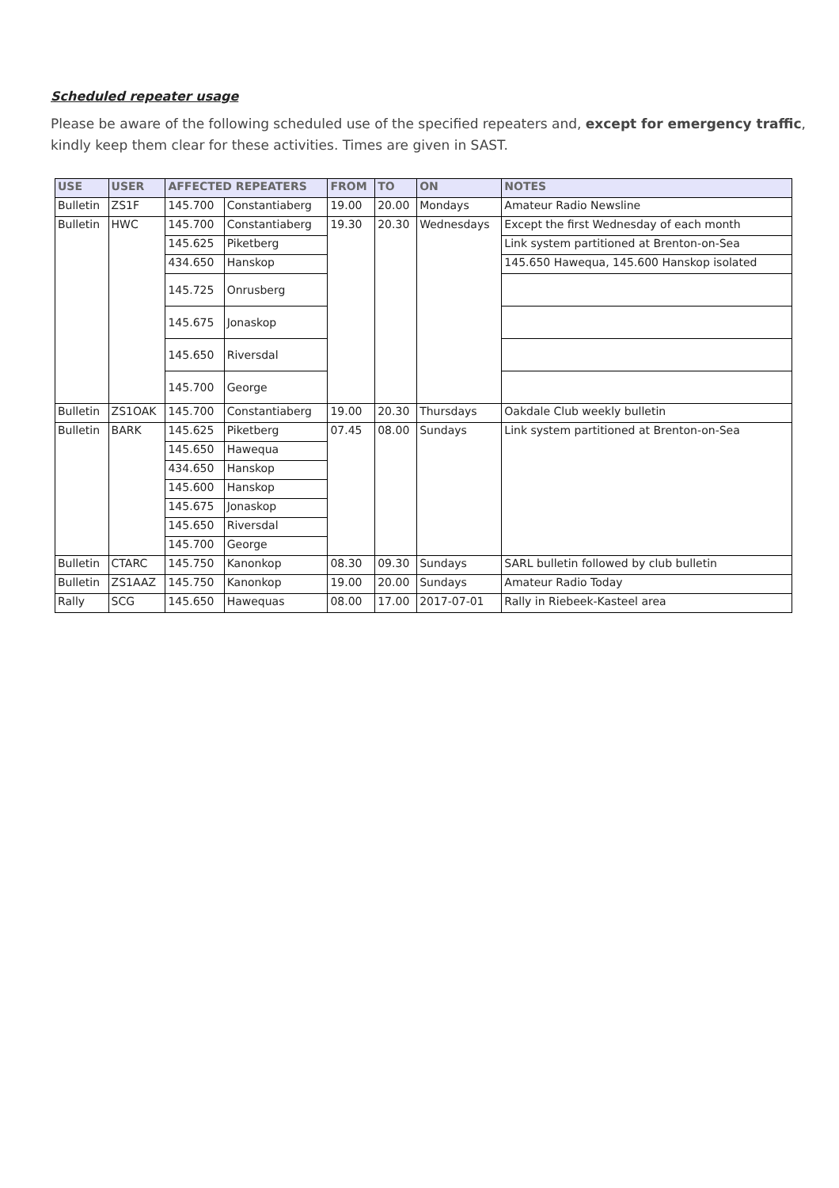Scheduled repeater usage
Please be aware of the following scheduled use of the specified repeaters and, except for emergency traffic, kindly keep them clear for these activities. Times are given in SAST.
| USE | USER | AFFECTED REPEATERS | | FROM | TO | ON | NOTES |
| --- | --- | --- | --- | --- | --- | --- | --- |
| Bulletin | ZS1F | 145.700 | Constantiaberg | 19.00 | 20.00 | Mondays | Amateur Radio Newsline |
| Bulletin | HWC | 145.700 | Constantiaberg | 19.30 | 20.30 | Wednesdays | Except the first Wednesday of each month |
| | | 145.625 | Piketberg | | | | Link system partitioned at Brenton-on-Sea |
| | | 434.650 | Hanskop | | | | 145.650 Hawequa, 145.600 Hanskop isolated |
| | | 145.725 | Onrusberg | | | | |
| | | 145.675 | Jonaskop | | | | |
| | | 145.650 | Riversdal | | | | |
| | | 145.700 | George | | | | |
| Bulletin | ZS1OAK | 145.700 | Constantiaberg | 19.00 | 20.30 | Thursdays | Oakdale Club weekly bulletin |
| Bulletin | BARK | 145.625 | Piketberg | 07.45 | 08.00 | Sundays | Link system partitioned at Brenton-on-Sea |
| | | 145.650 | Hawequa | | | | |
| | | 434.650 | Hanskop | | | | |
| | | 145.600 | Hanskop | | | | |
| | | 145.675 | Jonaskop | | | | |
| | | 145.650 | Riversdal | | | | |
| | | 145.700 | George | | | | |
| Bulletin | CTARC | 145.750 | Kanonkop | 08.30 | 09.30 | Sundays | SARL bulletin followed by club bulletin |
| Bulletin | ZS1AAZ | 145.750 | Kanonkop | 19.00 | 20.00 | Sundays | Amateur Radio Today |
| Rally | SCG | 145.650 | Hawequas | 08.00 | 17.00 | 2017-07-01 | Rally in Riebeek-Kasteel area |